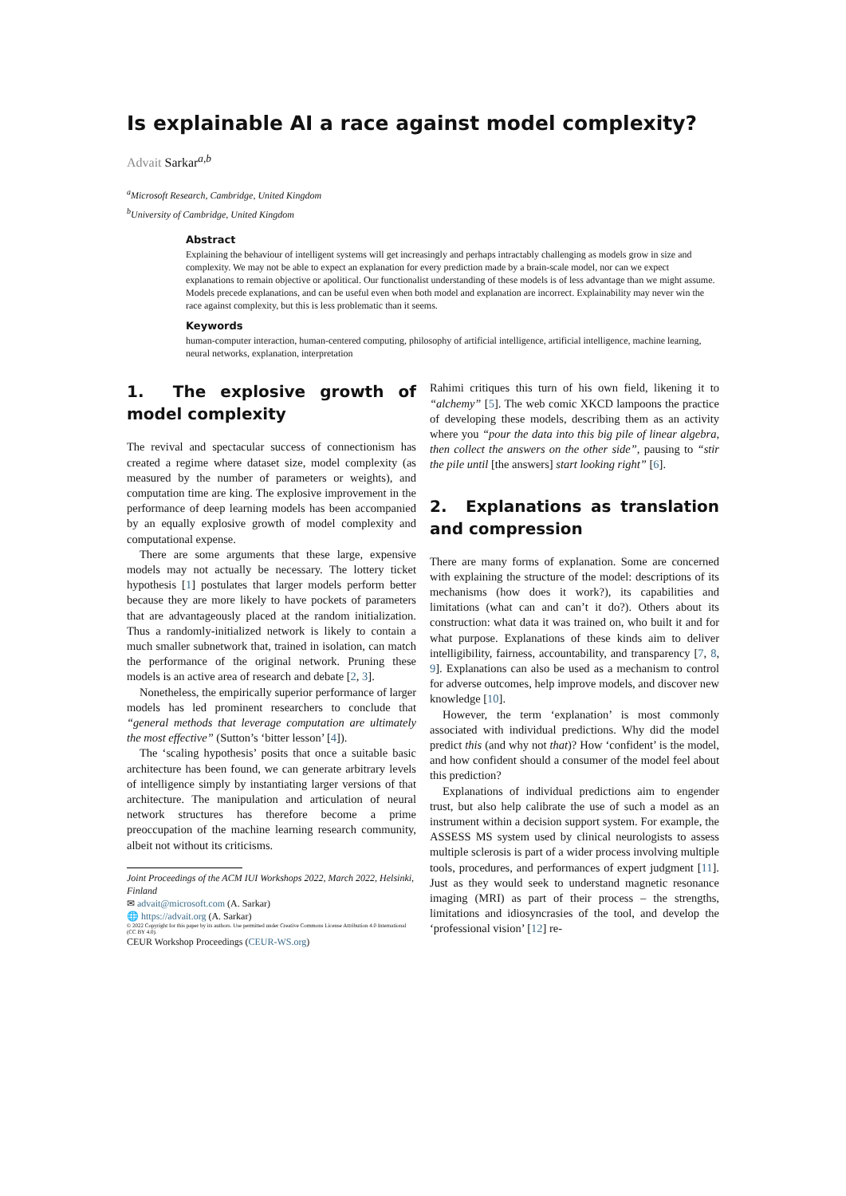Is explainable AI a race against model complexity?
Advait Sarkar<sup>a,b</sup>
<sup>a</sup> Microsoft Research, Cambridge, United Kingdom
<sup>b</sup> University of Cambridge, United Kingdom
Abstract
Explaining the behaviour of intelligent systems will get increasingly and perhaps intractably challenging as models grow in size and complexity. We may not be able to expect an explanation for every prediction made by a brain-scale model, nor can we expect explanations to remain objective or apolitical. Our functionalist understanding of these models is of less advantage than we might assume. Models precede explanations, and can be useful even when both model and explanation are incorrect. Explainability may never win the race against complexity, but this is less problematic than it seems.
Keywords
human-computer interaction, human-centered computing, philosophy of artificial intelligence, artificial intelligence, machine learning, neural networks, explanation, interpretation
1. The explosive growth of model complexity
The revival and spectacular success of connectionism has created a regime where dataset size, model complexity (as measured by the number of parameters or weights), and computation time are king. The explosive improvement in the performance of deep learning models has been accompanied by an equally explosive growth of model complexity and computational expense.
There are some arguments that these large, expensive models may not actually be necessary. The lottery ticket hypothesis [1] postulates that larger models perform better because they are more likely to have pockets of parameters that are advantageously placed at the random initialization. Thus a randomly-initialized network is likely to contain a much smaller subnetwork that, trained in isolation, can match the performance of the original network. Pruning these models is an active area of research and debate [2, 3].
Nonetheless, the empirically superior performance of larger models has led prominent researchers to conclude that “general methods that leverage computation are ultimately the most effective” (Sutton’s ‘bitter lesson’ [4]).
The ‘scaling hypothesis’ posits that once a suitable basic architecture has been found, we can generate arbitrary levels of intelligence simply by instantiating larger versions of that architecture. The manipulation and articulation of neural network structures has therefore become a prime preoccupation of the machine learning research community, albeit not without its criticisms.
Joint Proceedings of the ACM IUI Workshops 2022, March 2022, Helsinki, Finland
✉ advait@microsoft.com (A. Sarkar)
🌐 https://advait.org (A. Sarkar)
© 2022 Copyright for this paper by its authors. Use permitted under Creative Commons License Attribution 4.0 International (CC BY 4.0).
CEUR Workshop Proceedings (CEUR-WS.org)
Rahimi critiques this turn of his own field, likening it to “alchemy” [5]. The web comic XKCD lampoons the practice of developing these models, describing them as an activity where you “pour the data into this big pile of linear algebra, then collect the answers on the other side”, pausing to “stir the pile until [the answers] start looking right” [6].
2. Explanations as translation and compression
There are many forms of explanation. Some are concerned with explaining the structure of the model: descriptions of its mechanisms (how does it work?), its capabilities and limitations (what can and can’t it do?). Others about its construction: what data it was trained on, who built it and for what purpose. Explanations of these kinds aim to deliver intelligibility, fairness, accountability, and transparency [7, 8, 9]. Explanations can also be used as a mechanism to control for adverse outcomes, help improve models, and discover new knowledge [10].
However, the term ‘explanation’ is most commonly associated with individual predictions. Why did the model predict this (and why not that)? How ‘confident’ is the model, and how confident should a consumer of the model feel about this prediction?
Explanations of individual predictions aim to engender trust, but also help calibrate the use of such a model as an instrument within a decision support system. For example, the ASSESS MS system used by clinical neurologists to assess multiple sclerosis is part of a wider process involving multiple tools, procedures, and performances of expert judgment [11]. Just as they would seek to understand magnetic resonance imaging (MRI) as part of their process – the strengths, limitations and idiosyncrasies of the tool, and develop the ‘professional vision’ [12] re-